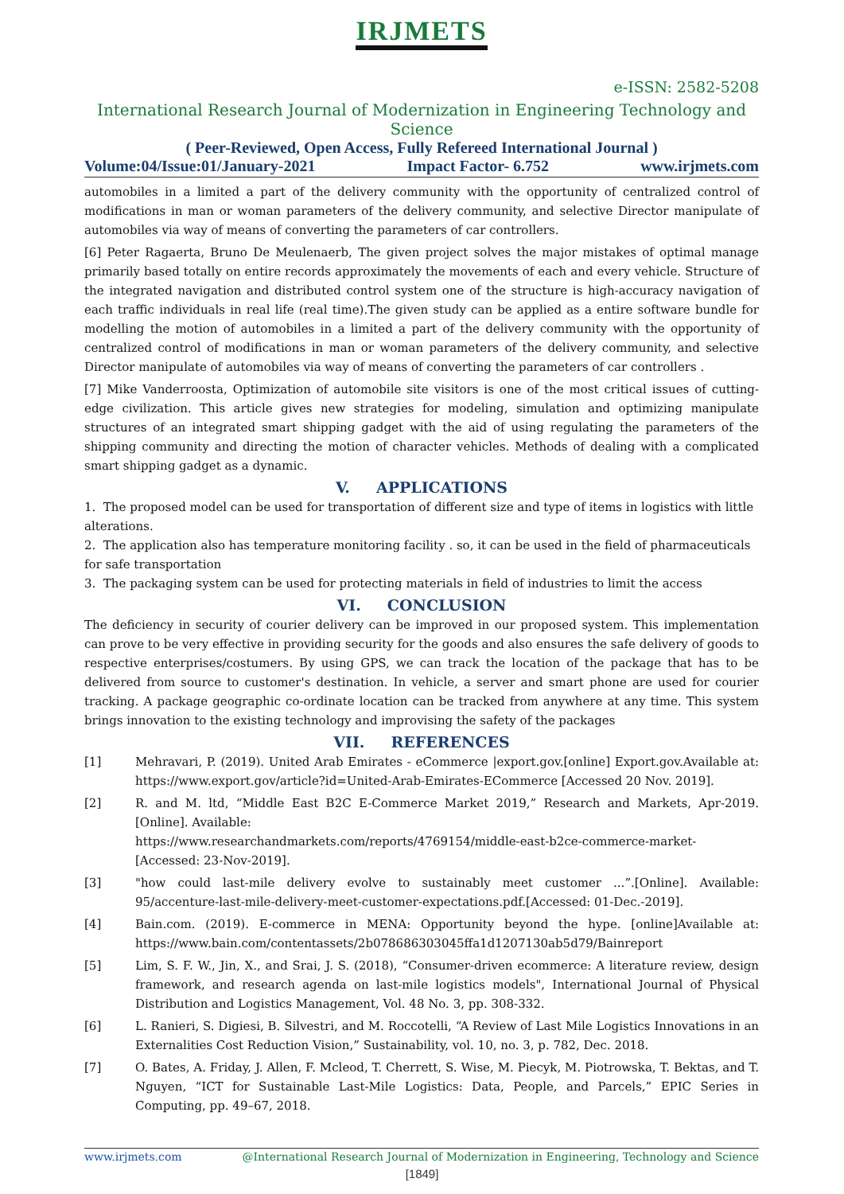IRJMETS
e-ISSN: 2582-5208
International Research Journal of Modernization in Engineering Technology and Science
( Peer-Reviewed, Open Access, Fully Refereed International Journal )
Volume:04/Issue:01/January-2021 Impact Factor- 6.752 www.irjmets.com
automobiles in a limited a part of the delivery community with the opportunity of centralized control of modifications in man or woman parameters of the delivery community, and selective Director manipulate of automobiles via way of means of converting the parameters of car controllers.
[6] Peter Ragaerta, Bruno De Meulenaerb, The given project solves the major mistakes of optimal manage primarily based totally on entire records approximately the movements of each and every vehicle. Structure of the integrated navigation and distributed control system one of the structure is high-accuracy navigation of each traffic individuals in real life (real time).The given study can be applied as a entire software bundle for modelling the motion of automobiles in a limited a part of the delivery community with the opportunity of centralized control of modifications in man or woman parameters of the delivery community, and selective Director manipulate of automobiles via way of means of converting the parameters of car controllers .
[7] Mike Vanderroosta, Optimization of automobile site visitors is one of the most critical issues of cutting-edge civilization. This article gives new strategies for modeling, simulation and optimizing manipulate structures of an integrated smart shipping gadget with the aid of using regulating the parameters of the shipping community and directing the motion of character vehicles. Methods of dealing with a complicated smart shipping gadget as a dynamic.
V. APPLICATIONS
1. The proposed model can be used for transportation of different size and type of items in logistics with little alterations.
2. The application also has temperature monitoring facility . so, it can be used in the field of pharmaceuticals for safe transportation
3. The packaging system can be used for protecting materials in field of industries to limit the access
VI. CONCLUSION
The deficiency in security of courier delivery can be improved in our proposed system. This implementation can prove to be very effective in providing security for the goods and also ensures the safe delivery of goods to respective enterprises/costumers. By using GPS, we can track the location of the package that has to be delivered from source to customer's destination. In vehicle, a server and smart phone are used for courier tracking. A package geographic co-ordinate location can be tracked from anywhere at any time. This system brings innovation to the existing technology and improvising the safety of the packages
VII. REFERENCES
[1] Mehravari, P. (2019). United Arab Emirates - eCommerce |export.gov.[online] Export.gov.Available at: https://www.export.gov/article?id=United-Arab-Emirates-ECommerce [Accessed 20 Nov. 2019].
[2] R. and M. ltd, “Middle East B2C E-Commerce Market 2019,” Research and Markets, Apr-2019. [Online]. Available:
https://www.researchandmarkets.com/reports/4769154/middle-east-b2ce-commerce-market- [Accessed: 23-Nov-2019].
[3] "how could last-mile delivery evolve to sustainably meet customer ...”.[Online]. Available: 95/accenture-last-mile-delivery-meet-customer-expectations.pdf.[Accessed: 01-Dec.-2019].
[4] Bain.com. (2019). E-commerce in MENA: Opportunity beyond the hype. [online]Available at: https://www.bain.com/contentassets/2b078686303045ffa1d1207130ab5d79/Bainreport
[5] Lim, S. F. W., Jin, X., and Srai, J. S. (2018), “Consumer-driven ecommerce: A literature review, design framework, and research agenda on last-mile logistics models", International Journal of Physical Distribution and Logistics Management, Vol. 48 No. 3, pp. 308-332.
[6] L. Ranieri, S. Digiesi, B. Silvestri, and M. Roccotelli, “A Review of Last Mile Logistics Innovations in an Externalities Cost Reduction Vision,” Sustainability, vol. 10, no. 3, p. 782, Dec. 2018.
[7] O. Bates, A. Friday, J. Allen, F. Mcleod, T. Cherrett, S. Wise, M. Piecyk, M. Piotrowska, T. Bektas, and T. Nguyen, “ICT for Sustainable Last-Mile Logistics: Data, People, and Parcels,” EPIC Series in Computing, pp. 49–67, 2018.
www.irjmets.com @International Research Journal of Modernization in Engineering, Technology and Science
[1849]